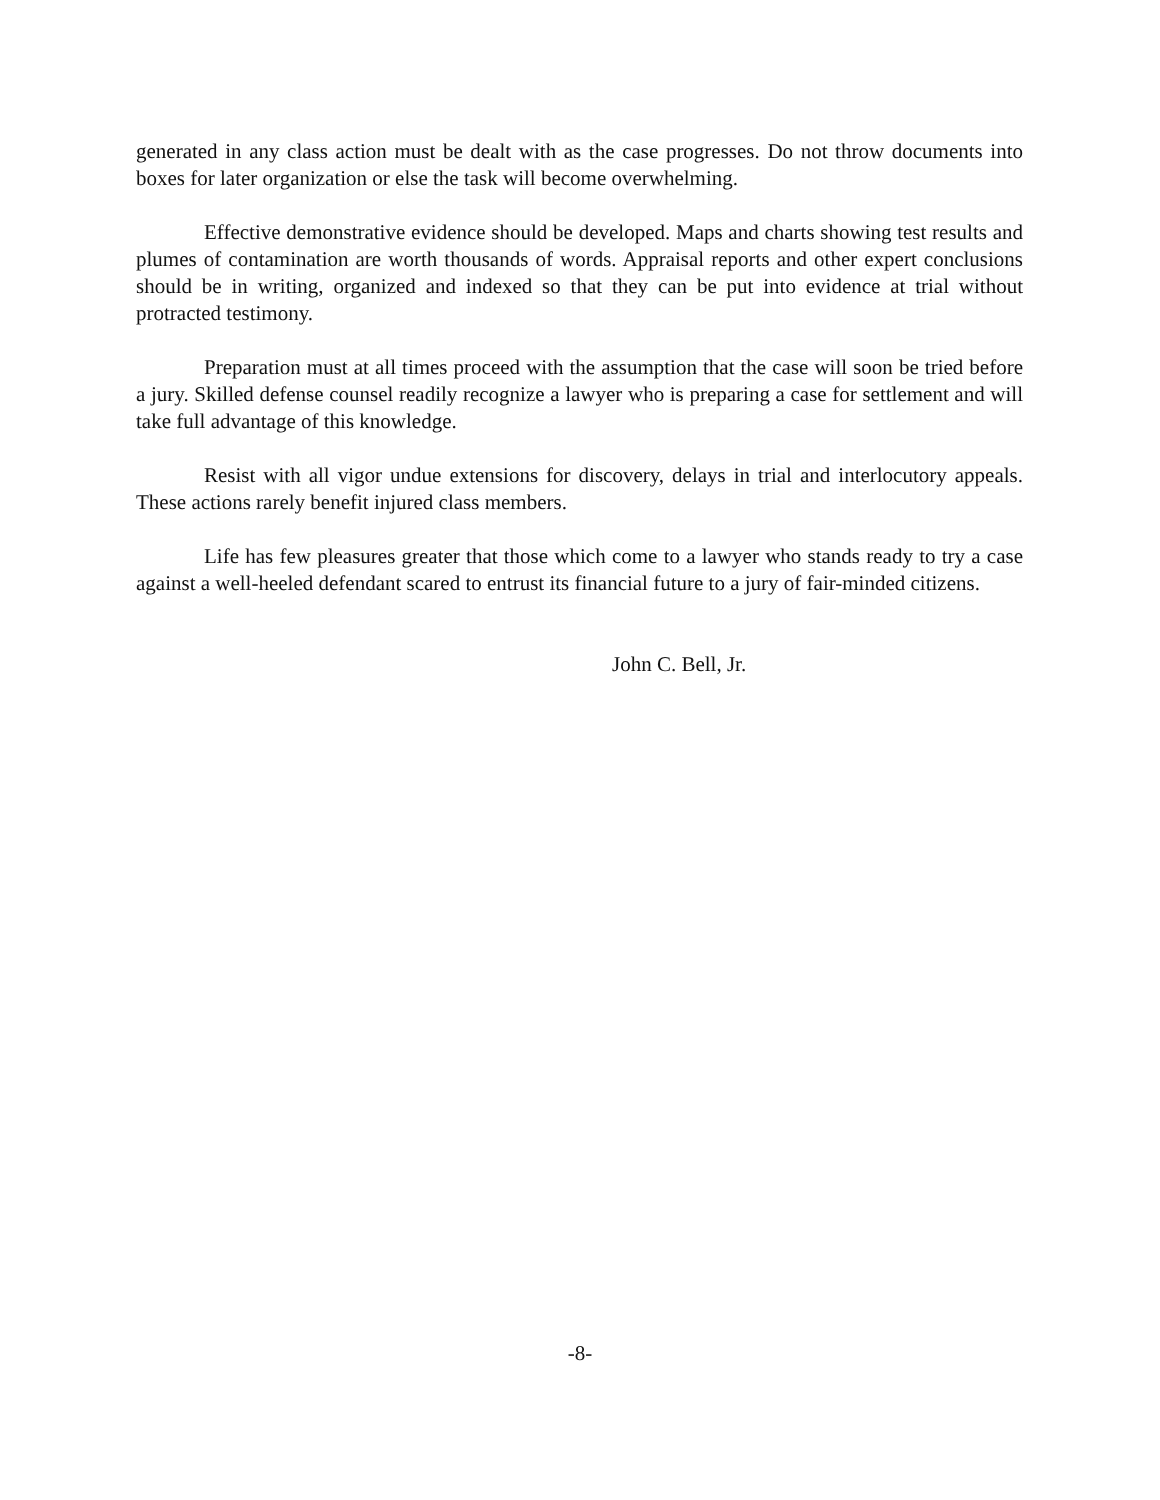generated in any class action must be dealt with as the case progresses. Do not throw documents into boxes for later organization or else the task will become overwhelming.
Effective demonstrative evidence should be developed. Maps and charts showing test results and plumes of contamination are worth thousands of words. Appraisal reports and other expert conclusions should be in writing, organized and indexed so that they can be put into evidence at trial without protracted testimony.
Preparation must at all times proceed with the assumption that the case will soon be tried before a jury. Skilled defense counsel readily recognize a lawyer who is preparing a case for settlement and will take full advantage of this knowledge.
Resist with all vigor undue extensions for discovery, delays in trial and interlocutory appeals. These actions rarely benefit injured class members.
Life has few pleasures greater that those which come to a lawyer who stands ready to try a case against a well-heeled defendant scared to entrust its financial future to a jury of fair-minded citizens.
John C. Bell, Jr.
-8-